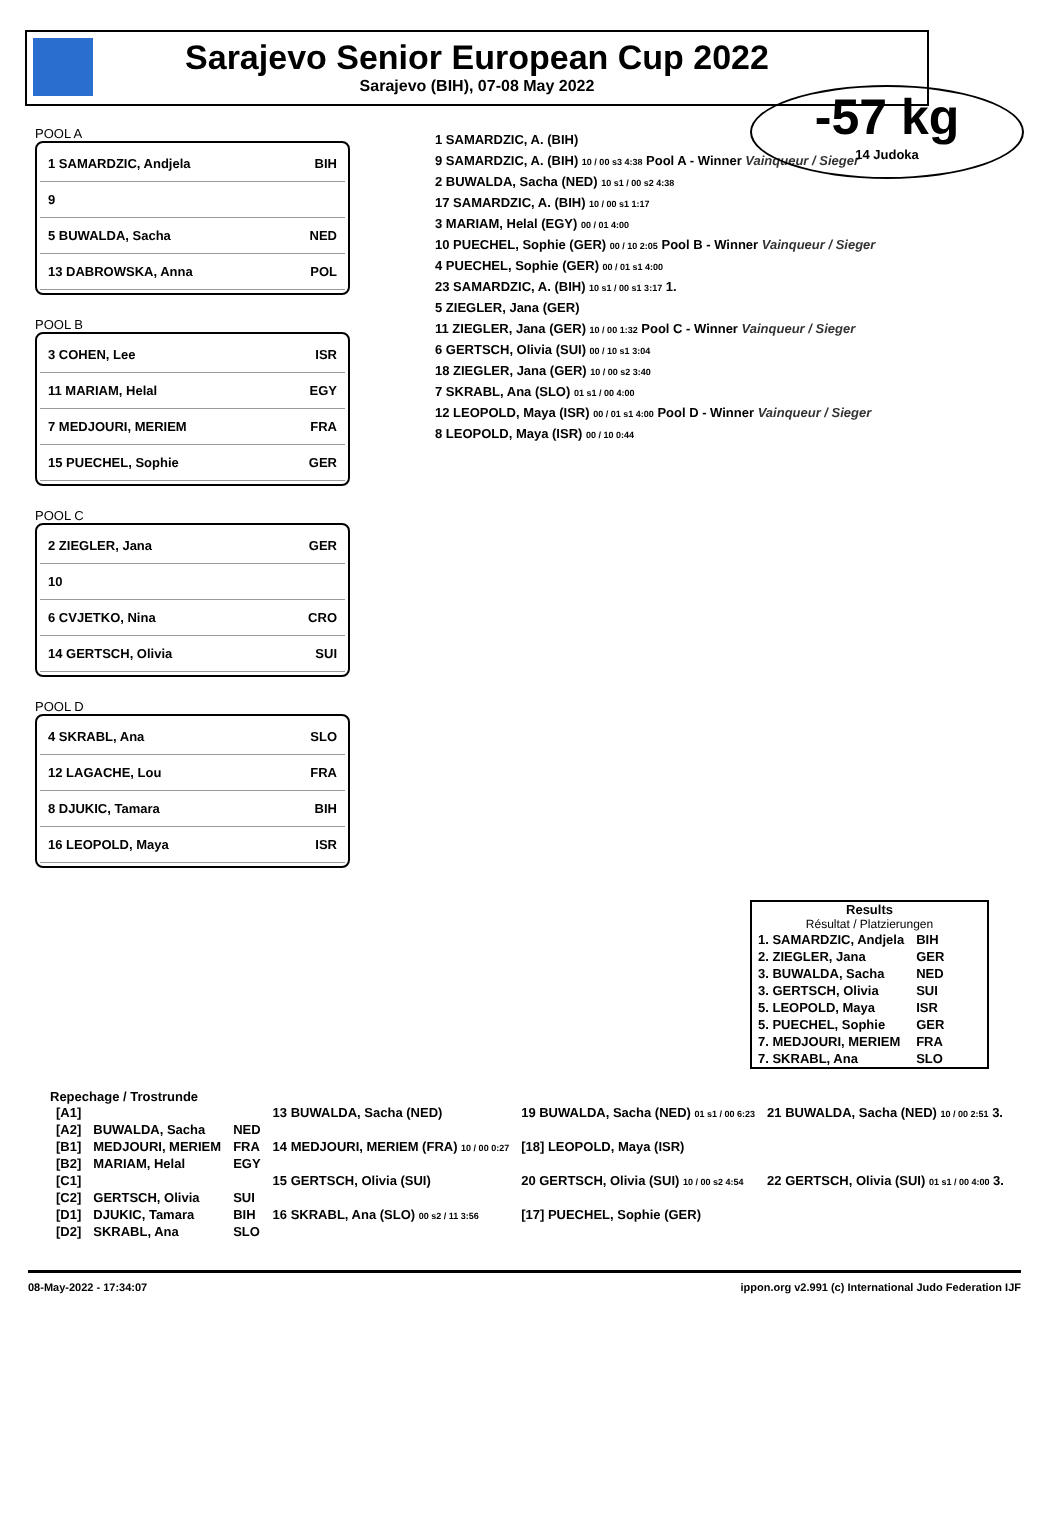Sarajevo Senior European Cup 2022
Sarajevo (BIH), 07-08 May 2022
-57 kg
14 Judoka
POOL A
1 SAMARDZIC, Andjela BIH
9
5 BUWALDA, Sacha NED
13 DABROWSKA, Anna POL
POOL B
3 COHEN, Lee ISR
11 MARIAM, Helal EGY
7 MEDJOURI, MERIEM FRA
15 PUECHEL, Sophie GER
POOL C
2 ZIEGLER, Jana GER
10
6 CVJETKO, Nina CRO
14 GERTSCH, Olivia SUI
POOL D
4 SKRABL, Ana SLO
12 LAGACHE, Lou FRA
8 DJUKIC, Tamara BIH
16 LEOPOLD, Maya ISR
1 SAMARDZIC, A. (BIH)
9 SAMARDZIC, A. (BIH) 10 / 00 s3 4:38 Pool A - Winner Vainqueur / Sieger
2 BUWALDA, Sacha (NED) 10 s1 / 00 s2 4:38
17 SAMARDZIC, A. (BIH) 10 / 00 s1 1:17
3 MARIAM, Helal (EGY) 00 / 01 4:00
10 PUECHEL, Sophie (GER) 00 / 10 2:05 Pool B - Winner Vainqueur / Sieger
4 PUECHEL, Sophie (GER) 00 / 01 s1 4:00
23 SAMARDZIC, A. (BIH) 10 s1 / 00 s1 3:17 1.
5 ZIEGLER, Jana (GER)
11 ZIEGLER, Jana (GER) 10 / 00 1:32 Pool C - Winner Vainqueur / Sieger
6 GERTSCH, Olivia (SUI) 00 / 10 s1 3:04
18 ZIEGLER, Jana (GER) 10 / 00 s2 3:40
7 SKRABL, Ana (SLO) 01 s1 / 00 4:00
12 LEOPOLD, Maya (ISR) 00 / 01 s1 4:00 Pool D - Winner Vainqueur / Sieger
8 LEOPOLD, Maya (ISR) 00 / 10 0:44
Results
Résultat / Platzierungen
| 1. SAMARDZIC, Andjela | BIH |
| 2. ZIEGLER, Jana | GER |
| 3. BUWALDA, Sacha | NED |
| 3. GERTSCH, Olivia | SUI |
| 5. LEOPOLD, Maya | ISR |
| 5. PUECHEL, Sophie | GER |
| 7. MEDJOURI, MERIEM | FRA |
| 7. SKRABL, Ana | SLO |
Repechage / Trostrunde
| [A1] | | | 13 BUWALDA, Sacha (NED) | 19 BUWALDA, Sacha (NED) 01 s1 / 00 6:23 | 21 BUWALDA, Sacha (NED) 10 / 00 2:51 3. |
| [A2] | BUWALDA, Sacha | NED | | | |
| [B1] | MEDJOURI, MERIEM | FRA | 14 MEDJOURI, MERIEM (FRA) 10 / 00 0:27 | [18] LEOPOLD, Maya (ISR) | |
| [B2] | MARIAM, Helal | EGY | | | |
| [C1] | | | 15 GERTSCH, Olivia (SUI) | 20 GERTSCH, Olivia (SUI) 10 / 00 s2 4:54 | 22 GERTSCH, Olivia (SUI) 01 s1 / 00 4:00 3. |
| [C2] | GERTSCH, Olivia | SUI | | | |
| [D1] | DJUKIC, Tamara | BIH | 16 SKRABL, Ana (SLO) 00 s2 / 11 3:56 | [17] PUECHEL, Sophie (GER) | |
| [D2] | SKRABL, Ana | SLO | | | |
08-May-2022 - 17:34:07 ippon.org v2.991 (c) International Judo Federation IJF